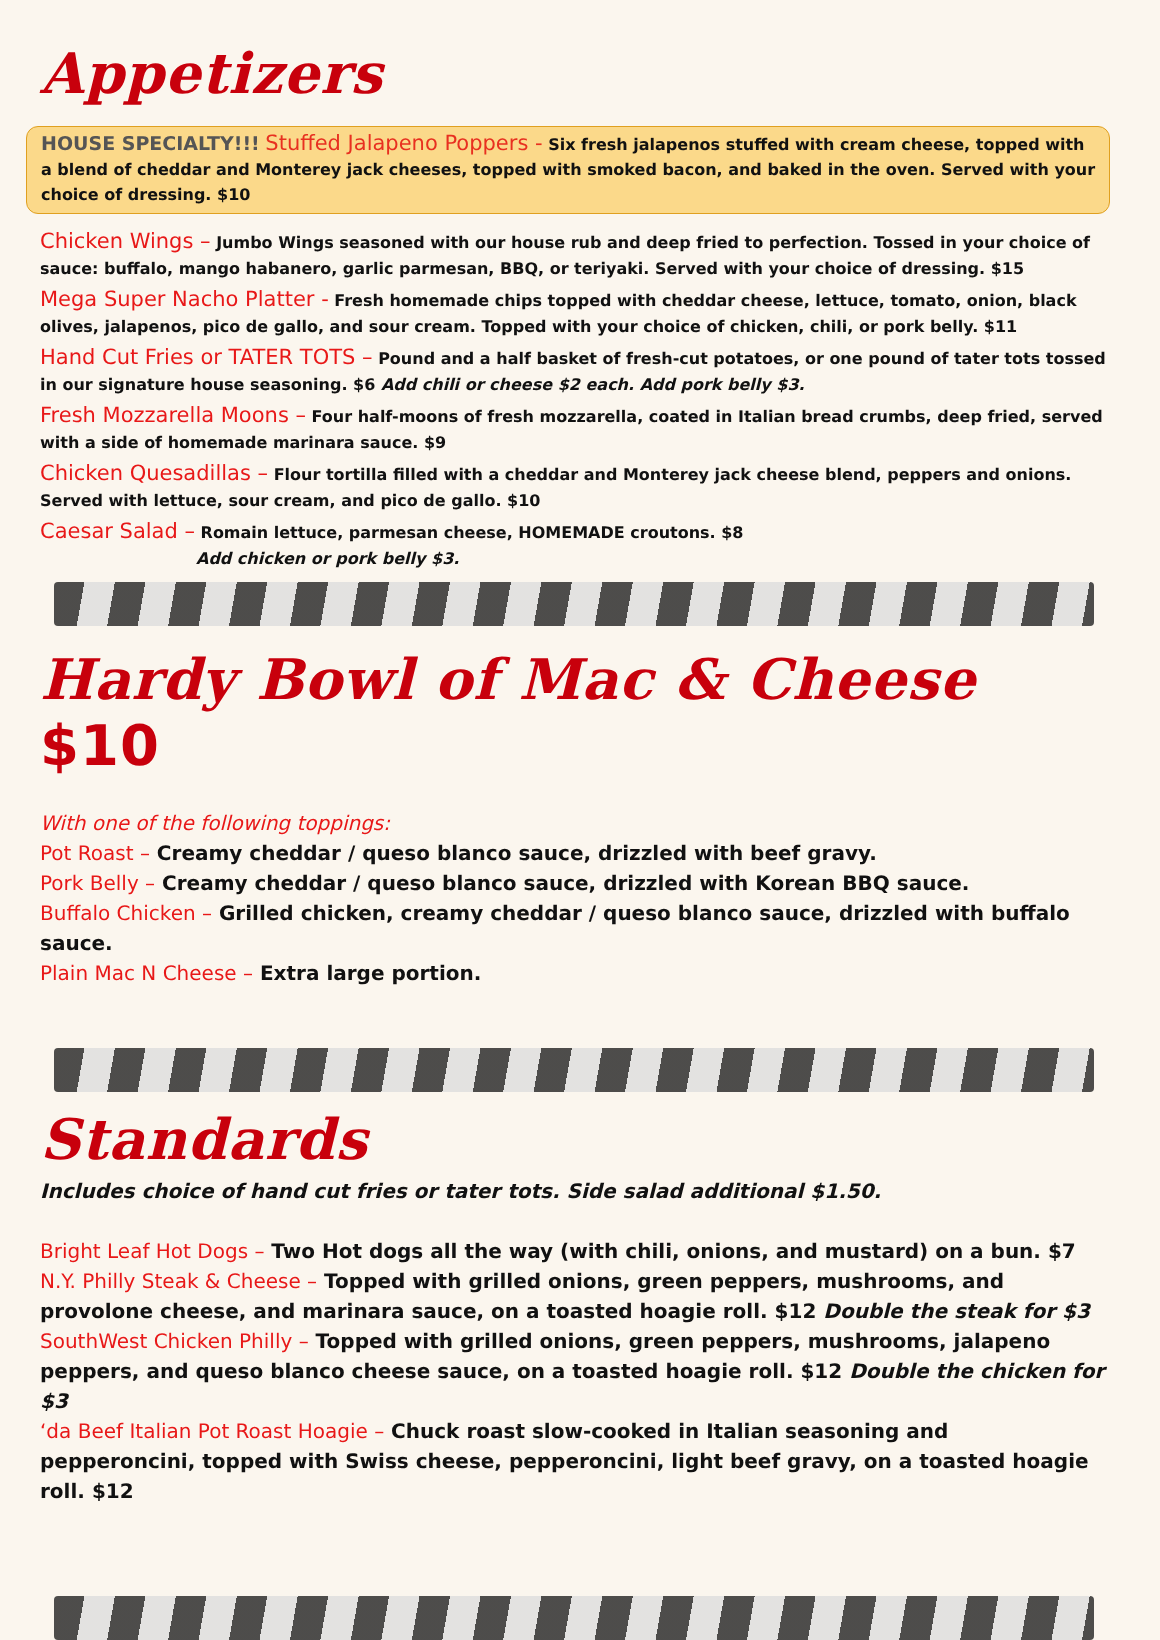Appetizers
HOUSE SPECIALTY!!! Stuffed Jalapeno Poppers - Six fresh jalapenos stuffed with cream cheese, topped with a blend of cheddar and Monterey jack cheeses, topped with smoked bacon, and baked in the oven. Served with your choice of dressing. $10
Chicken Wings – Jumbo Wings seasoned with our house rub and deep fried to perfection. Tossed in your choice of sauce: buffalo, mango habanero, garlic parmesan, BBQ, or teriyaki. Served with your choice of dressing. $15
Mega Super Nacho Platter - Fresh homemade chips topped with cheddar cheese, lettuce, tomato, onion, black olives, jalapenos, pico de gallo, and sour cream. Topped with your choice of chicken, chili, or pork belly. $11
Hand Cut Fries or TATER TOTS – Pound and a half basket of fresh-cut potatoes, or one pound of tater tots tossed in our signature house seasoning. $6 Add chili or cheese $2 each. Add pork belly $3.
Fresh Mozzarella Moons – Four half-moons of fresh mozzarella, coated in Italian bread crumbs, deep fried, served with a side of homemade marinara sauce. $9
Chicken Quesadillas – Flour tortilla filled with a cheddar and Monterey jack cheese blend, peppers and onions. Served with lettuce, sour cream, and pico de gallo. $10
Caesar Salad – Romain lettuce, parmesan cheese, HOMEMADE croutons. $8
Add chicken or pork belly $3.
Hardy Bowl of Mac & Cheese $10
With one of the following toppings:
Pot Roast – Creamy cheddar / queso blanco sauce, drizzled with beef gravy.
Pork Belly – Creamy cheddar / queso blanco sauce, drizzled with Korean BBQ sauce.
Buffalo Chicken – Grilled chicken, creamy cheddar / queso blanco sauce, drizzled with buffalo sauce.
Plain Mac N Cheese – Extra large portion.
Standards
Includes choice of hand cut fries or tater tots. Side salad additional $1.50.
Bright Leaf Hot Dogs – Two Hot dogs all the way (with chili, onions, and mustard) on a bun. $7
N.Y. Philly Steak & Cheese – Topped with grilled onions, green peppers, mushrooms, and provolone cheese, and marinara sauce, on a toasted hoagie roll. $12 Double the steak for $3
SouthWest Chicken Philly – Topped with grilled onions, green peppers, mushrooms, jalapeno peppers, and queso blanco cheese sauce, on a toasted hoagie roll. $12 Double the chicken for $3
‘da Beef Italian Pot Roast Hoagie – Chuck roast slow-cooked in Italian seasoning and pepperoncini, topped with Swiss cheese, pepperoncini, light beef gravy, on a toasted hoagie roll. $12